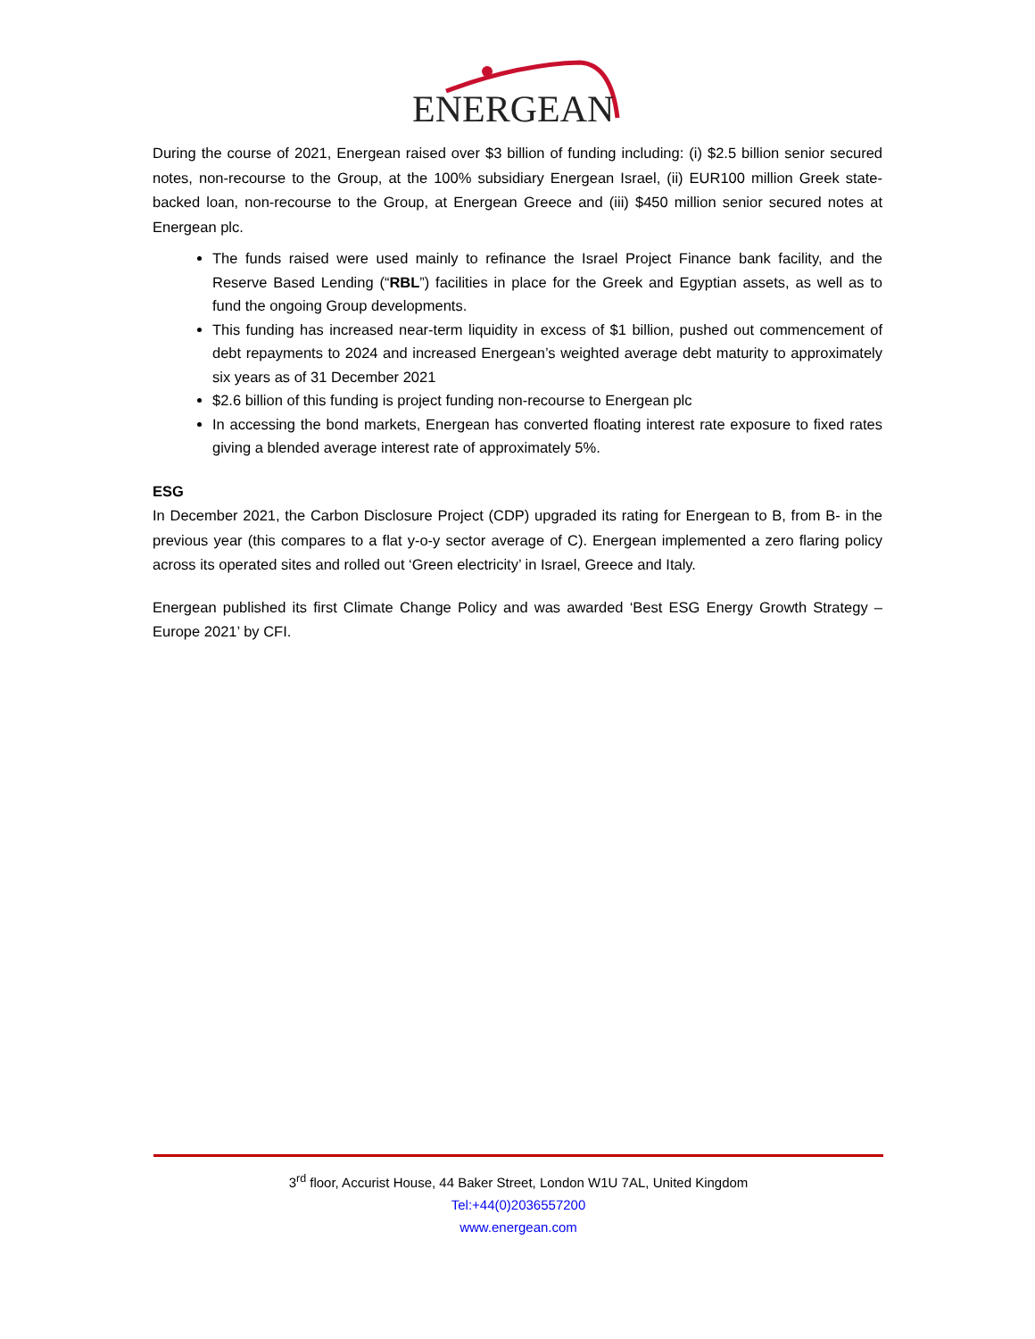ENERGEAN
During the course of 2021, Energean raised over $3 billion of funding including: (i) $2.5 billion senior secured notes, non-recourse to the Group, at the 100% subsidiary Energean Israel, (ii) EUR100 million Greek state-backed loan, non-recourse to the Group, at Energean Greece and (iii) $450 million senior secured notes at Energean plc.
The funds raised were used mainly to refinance the Israel Project Finance bank facility, and the Reserve Based Lending (“RBL”) facilities in place for the Greek and Egyptian assets, as well as to fund the ongoing Group developments.
This funding has increased near-term liquidity in excess of $1 billion, pushed out commencement of debt repayments to 2024 and increased Energean’s weighted average debt maturity to approximately six years as of 31 December 2021
$2.6 billion of this funding is project funding non-recourse to Energean plc
In accessing the bond markets, Energean has converted floating interest rate exposure to fixed rates giving a blended average interest rate of approximately 5%.
ESG
In December 2021, the Carbon Disclosure Project (CDP) upgraded its rating for Energean to B, from B- in the previous year (this compares to a flat y-o-y sector average of C). Energean implemented a zero flaring policy across its operated sites and rolled out ‘Green electricity’ in Israel, Greece and Italy.
Energean published its first Climate Change Policy and was awarded ‘Best ESG Energy Growth Strategy – Europe 2021’ by CFI.
3<sup>rd</sup> floor, Accurist House, 44 Baker Street, London W1U 7AL, United Kingdom
Tel:+44(0)2036557200
www.energean.com